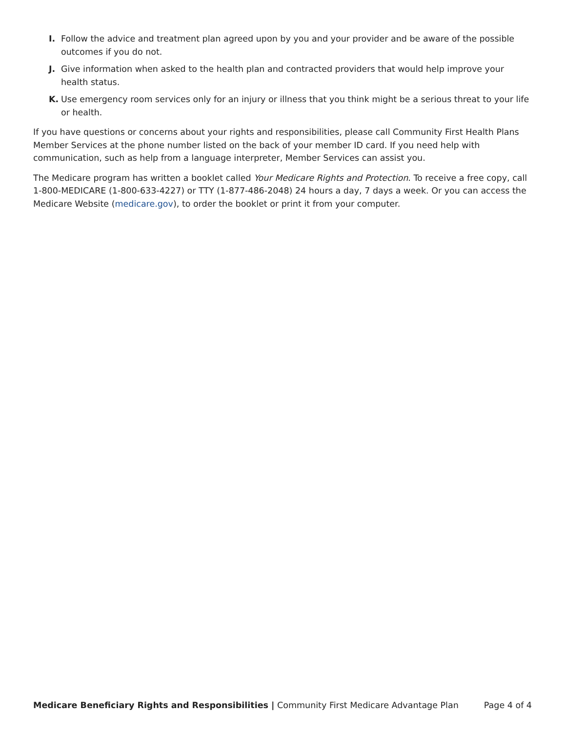I. Follow the advice and treatment plan agreed upon by you and your provider and be aware of the possible outcomes if you do not.
J. Give information when asked to the health plan and contracted providers that would help improve your health status.
K. Use emergency room services only for an injury or illness that you think might be a serious threat to your life or health.
If you have questions or concerns about your rights and responsibilities, please call Community First Health Plans Member Services at the phone number listed on the back of your member ID card. If you need help with communication, such as help from a language interpreter, Member Services can assist you.
The Medicare program has written a booklet called Your Medicare Rights and Protection. To receive a free copy, call 1-800-MEDICARE (1-800-633-4227) or TTY (1-877-486-2048) 24 hours a day, 7 days a week. Or you can access the Medicare Website (medicare.gov), to order the booklet or print it from your computer.
Medicare Beneficiary Rights and Responsibilities | Community First Medicare Advantage Plan Page 4 of 4